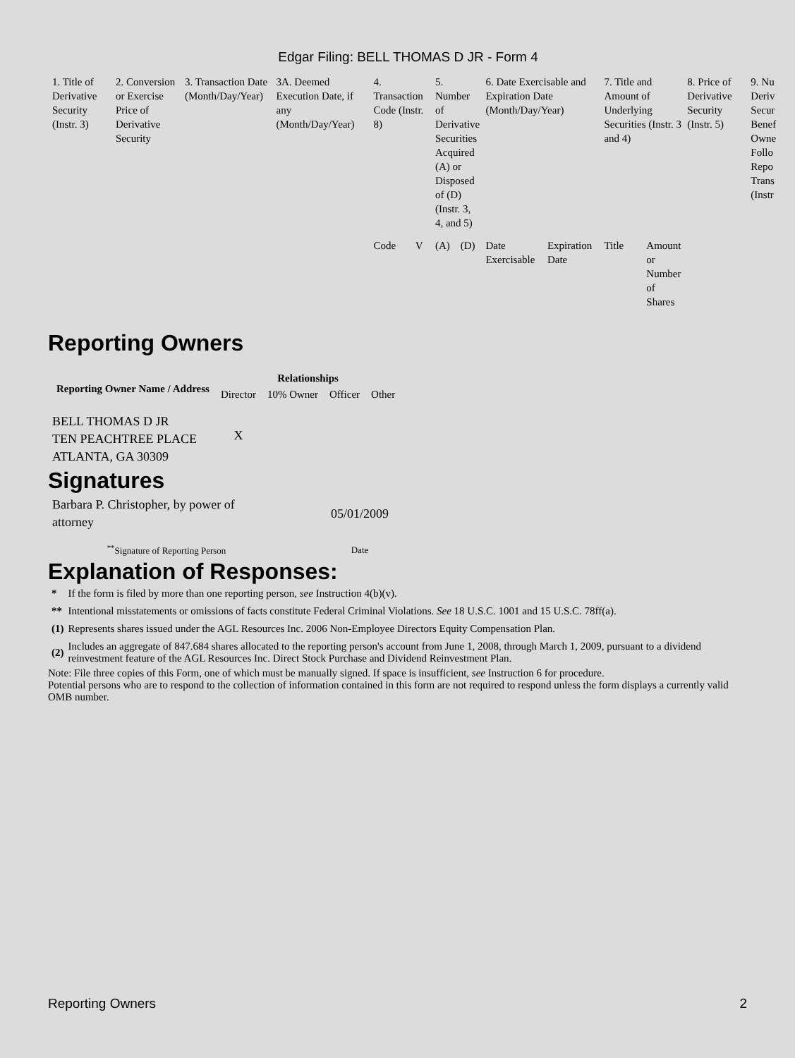Edgar Filing: BELL THOMAS D JR - Form 4
| 1. Title of Derivative Security (Instr. 3) | 2. Conversion or Exercise Price of Derivative Security | 3. Transaction Date (Month/Day/Year) | 3A. Deemed Execution Date, if any (Month/Day/Year) | 4. Transaction Code (Instr. 8) | | 5. Number of Derivative Securities Acquired (A) or Disposed of (D) (Instr. 3, 4, and 5) | | 6. Date Exercisable and Expiration Date (Month/Day/Year) | | 7. Title and Amount of Underlying Securities (Instr. 3 and 4) | | 8. Price of Derivative Security (Instr. 5) | 9. Nu Deriv Secur Benef Owne Follo Repo Trans (Instr |
| | | | | Code | V | (A) | (D) | Date Exercisable | Expiration Date | Title | Amount or Number of Shares | | |
Reporting Owners
| Reporting Owner Name / Address | Relationships | | | |
| --- | --- | --- | --- | --- |
| | Director | 10% Owner | Officer | Other |
| BELL THOMAS D JR TEN PEACHTREE PLACE ATLANTA, GA 30309 | X | | | |
Signatures
| Barbara P. Christopher, by power of attorney | 05/01/2009 |
| <sup>**</sup> Signature of Reporting Person | Date |
Explanation of Responses:
| * | If the form is filed by more than one reporting person, see Instruction 4(b)(v). |
| ** | Intentional misstatements or omissions of facts constitute Federal Criminal Violations. See 18 U.S.C. 1001 and 15 U.S.C. 78ff(a). |
| (1) | Represents shares issued under the AGL Resources Inc. 2006 Non-Employee Directors Equity Compensation Plan. |
| (2) | Includes an aggregate of 847.684 shares allocated to the reporting person's account from June 1, 2008, through March 1, 2009, pursuant to a dividend reinvestment feature of the AGL Resources Inc. Direct Stock Purchase and Dividend Reinvestment Plan. |
Note: File three copies of this Form, one of which must be manually signed. If space is insufficient, see Instruction 6 for procedure.
Potential persons who are to respond to the collection of information contained in this form are not required to respond unless the form displays a currently valid OMB number.
Reporting Owners 2